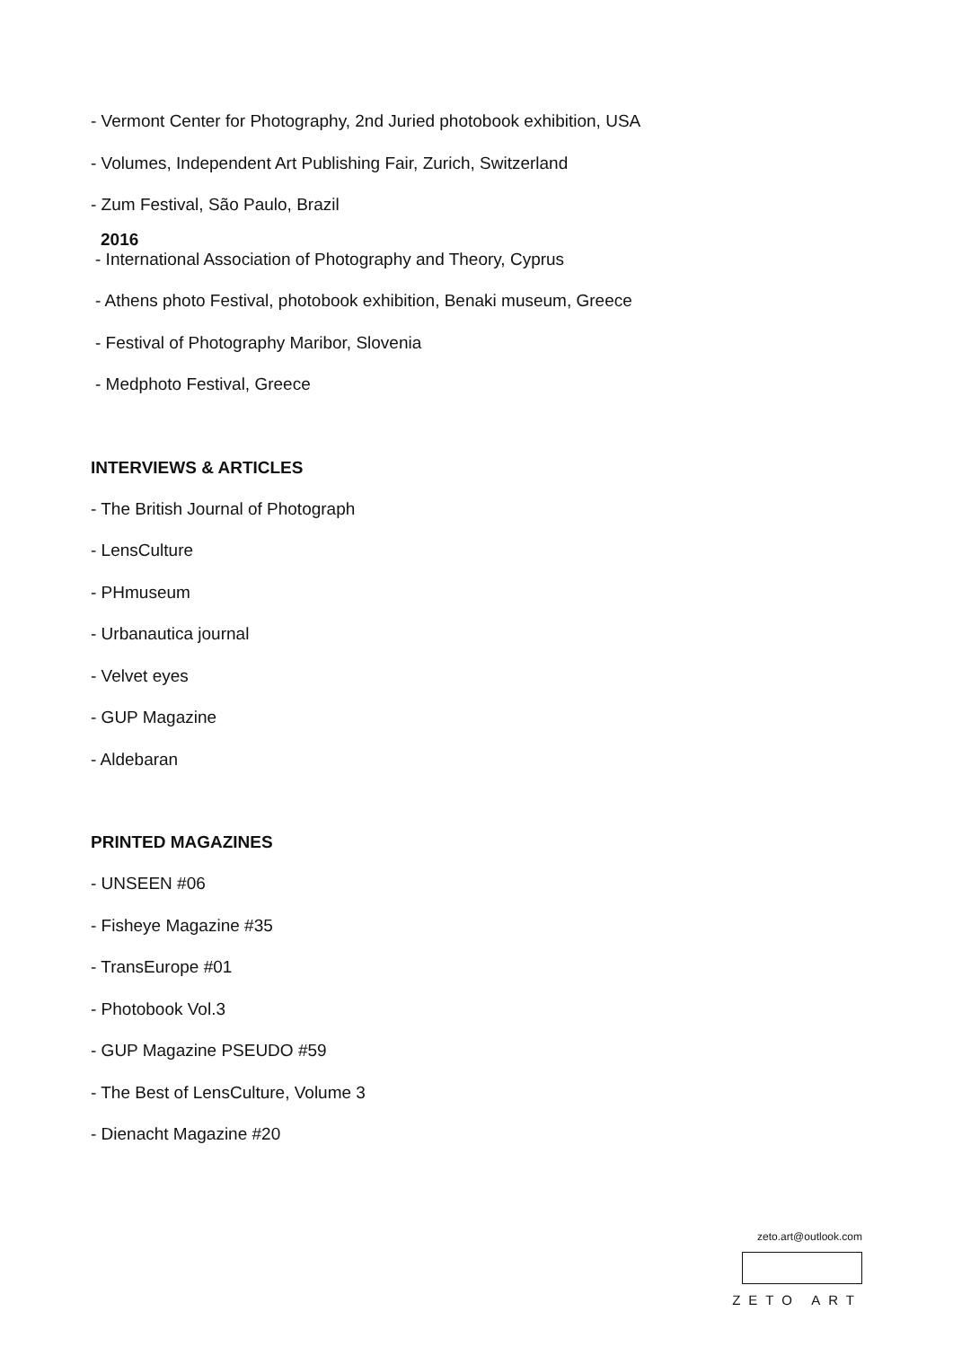- Vermont Center for Photography, 2nd Juried photobook exhibition, USA
- Volumes, Independent Art Publishing Fair, Zurich, Switzerland
- Zum Festival, São Paulo, Brazil
2016
- International Association of Photography and Theory, Cyprus
- Athens photo Festival, photobook exhibition, Benaki museum, Greece
- Festival of Photography Maribor, Slovenia
- Medphoto Festival, Greece
INTERVIEWS & ARTICLES
- The British Journal of Photograph
- LensCulture
- PHmuseum
- Urbanautica journal
- Velvet eyes
- GUP Magazine
- Aldebaran
PRINTED MAGAZINES
- UNSEEN #06
- Fisheye Magazine #35
- TransEurope #01
- Photobook Vol.3
- GUP Magazine PSEUDO #59
- The Best of LensCulture, Volume 3
- Dienacht Magazine #20
zeto.art@outlook.com
ZETO ART